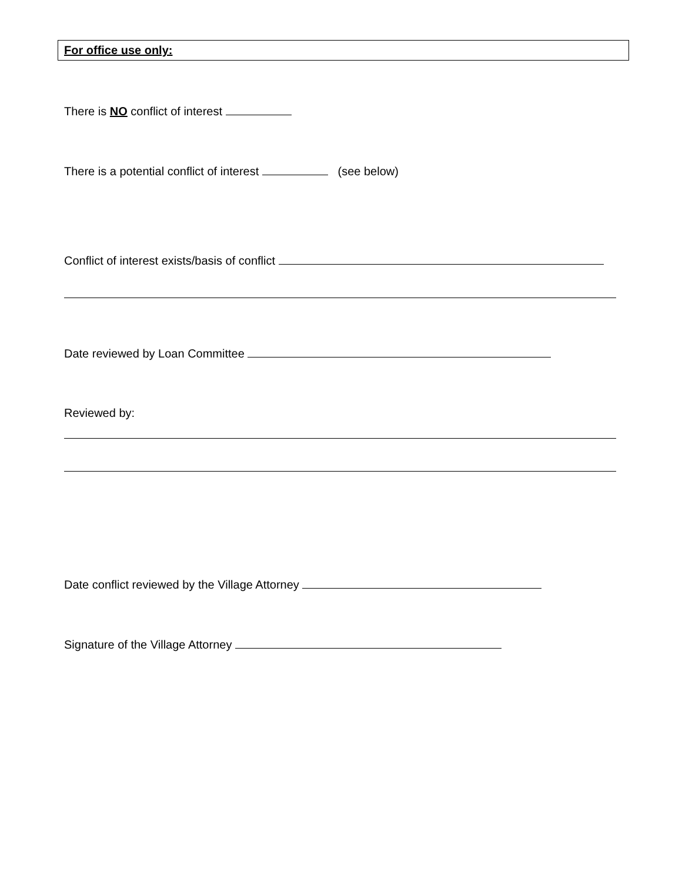For office use only:
There is NO conflict of interest
There is a potential conflict of interest (see below)
Conflict of interest exists/basis of conflict
Date reviewed by Loan Committee
Reviewed by:
Date conflict reviewed by the Village Attorney
Signature of the Village Attorney